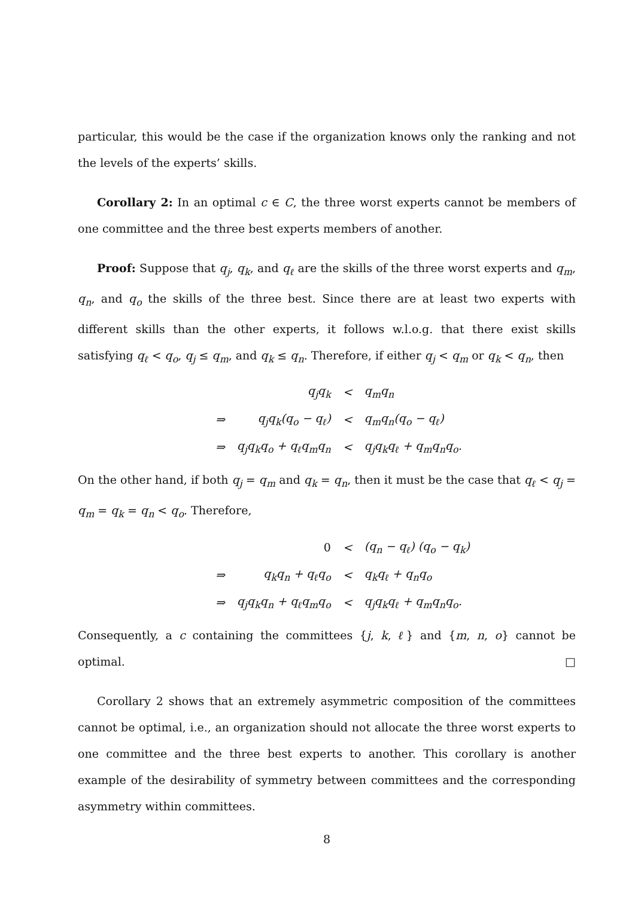particular, this would be the case if the organization knows only the ranking and not the levels of the experts’ skills.
Corollary 2: In an optimal c ∈ C, the three worst experts cannot be members of one committee and the three best experts members of another.
Proof: Suppose that q<sub>j</sub>, q<sub>k</sub>, and q<sub>ℓ</sub> are the skills of the three worst experts and q<sub>m</sub>, q<sub>n</sub>, and q<sub>o</sub> the skills of the three best. Since there are at least two experts with different skills than the other experts, it follows w.l.o.g. that there exist skills satisfying q<sub>ℓ</sub> < q<sub>o</sub>, q<sub>j</sub> ≤ q<sub>m</sub>, and q<sub>k</sub> ≤ q<sub>n</sub>. Therefore, if either q<sub>j</sub> < q<sub>m</sub> or q<sub>k</sub> < q<sub>n</sub>, then
| | q<sub>j</sub>q<sub>k</sub> | < | q<sub>m</sub>q<sub>n</sub> |
| ⇒ | q<sub>j</sub>q<sub>k</sub>(q<sub>o</sub> − q<sub>ℓ</sub>) | < | q<sub>m</sub>q<sub>n</sub>(q<sub>o</sub> − q<sub>ℓ</sub>) |
| ⇒ | q<sub>j</sub>q<sub>k</sub>q<sub>o</sub> + q<sub>ℓ</sub>q<sub>m</sub>q<sub>n</sub> | < | q<sub>j</sub>q<sub>k</sub>q<sub>ℓ</sub> + q<sub>m</sub>q<sub>n</sub>q<sub>o</sub>. |
On the other hand, if both q<sub>j</sub> = q<sub>m</sub> and q<sub>k</sub> = q<sub>n</sub>, then it must be the case that q<sub>ℓ</sub> < q<sub>j</sub> = q<sub>m</sub> = q<sub>k</sub> = q<sub>n</sub> < q<sub>o</sub>. Therefore,
| | 0 | < | (q<sub>n</sub> − q<sub>ℓ</sub>) (q<sub>o</sub> − q<sub>k</sub>) |
| ⇒ | q<sub>k</sub>q<sub>n</sub> + q<sub>ℓ</sub>q<sub>o</sub> | < | q<sub>k</sub>q<sub>ℓ</sub> + q<sub>n</sub>q<sub>o</sub> |
| ⇒ | q<sub>j</sub>q<sub>k</sub>q<sub>n</sub> + q<sub>ℓ</sub>q<sub>m</sub>q<sub>o</sub> | < | q<sub>j</sub>q<sub>k</sub>q<sub>ℓ</sub> + q<sub>m</sub>q<sub>n</sub>q<sub>o</sub>. |
Consequently, a c containing the committees {j, k, ℓ} and {m, n, o} cannot be optimal. □
Corollary 2 shows that an extremely asymmetric composition of the committees cannot be optimal, i.e., an organization should not allocate the three worst experts to one committee and the three best experts to another. This corollary is another example of the desirability of symmetry between committees and the corresponding asymmetry within committees.
8